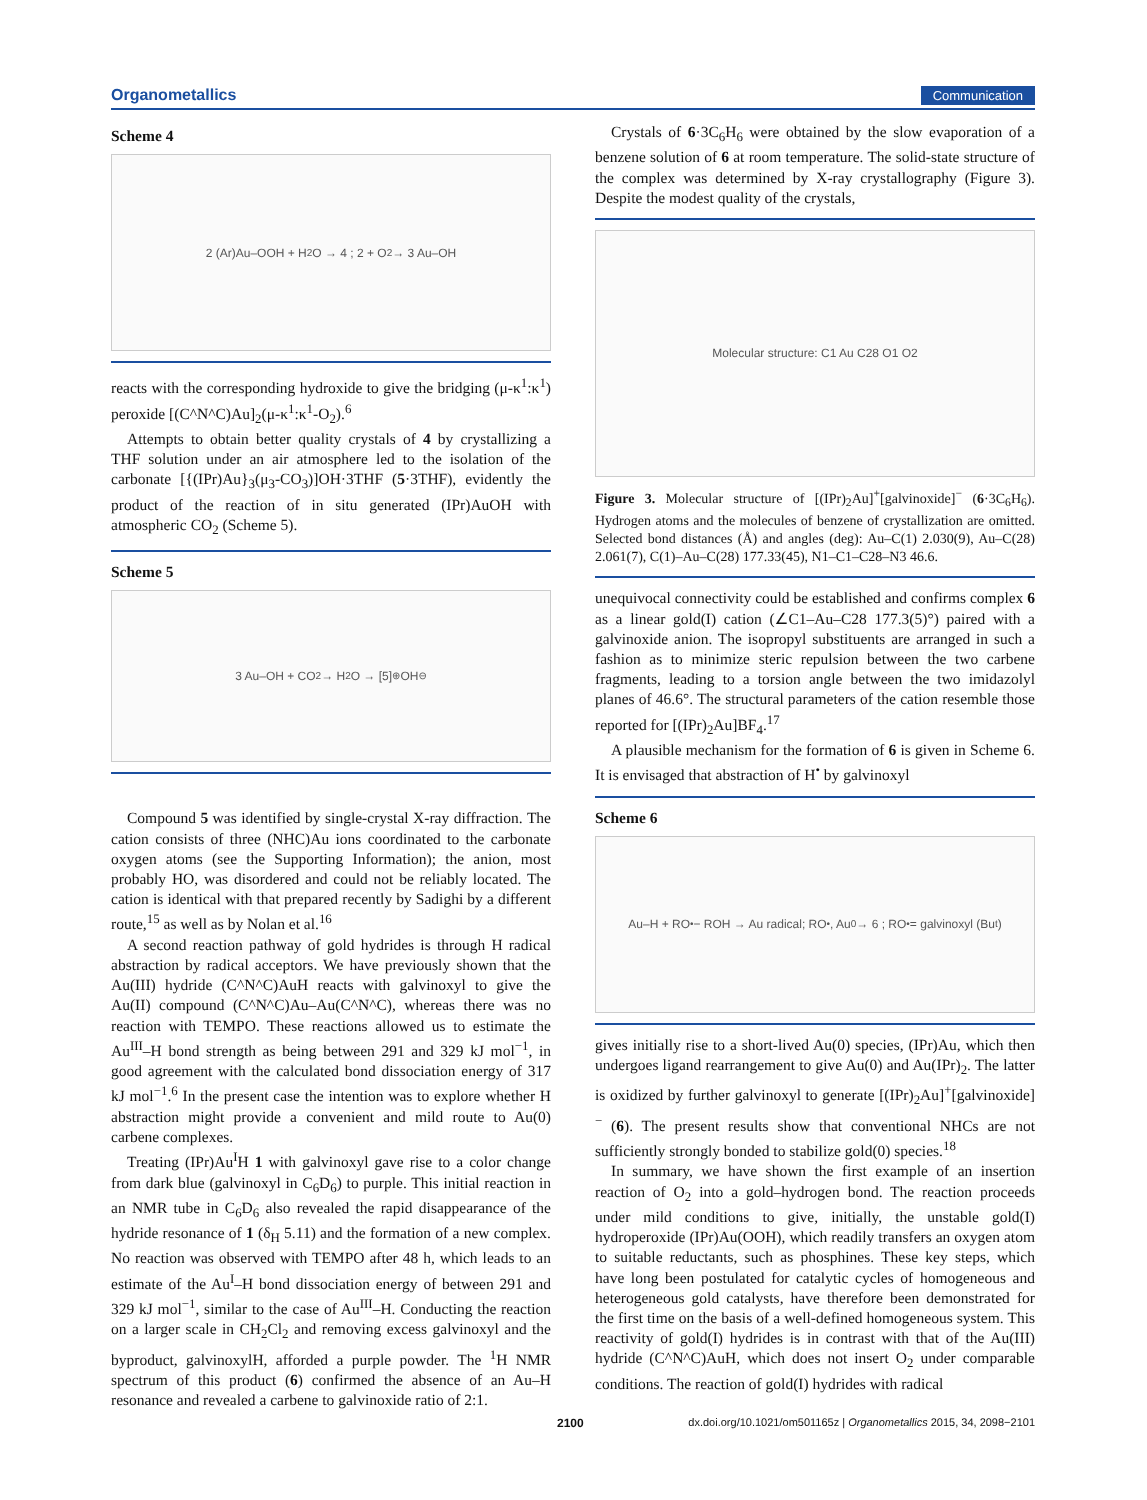Organometallics Communication
Scheme 4
2 (Ar)Au–OOH + H<sub>2</sub>O → 4 ; 2 + O<sub>2</sub> → 3 Au–OH
reacts with the corresponding hydroxide to give the bridging (μ-κ<sup>1</sup>:κ<sup>1</sup>) peroxide [(C^N^C)Au]<sub>2</sub>(μ-κ<sup>1</sup>:κ<sup>1</sup>-O<sub>2</sub>).<sup>6</sup>
Attempts to obtain better quality crystals of 4 by crystallizing a THF solution under an air atmosphere led to the isolation of the carbonate [{(IPr)Au}<sub>3</sub>(μ<sub>3</sub>-CO<sub>3</sub>)]OH·3THF (5·3THF), evidently the product of the reaction of in situ generated (IPr)AuOH with atmospheric CO<sub>2</sub> (Scheme 5).
Scheme 5
3 Au–OH + CO<sub>2</sub> → H<sub>2</sub>O → [5]<sup>⊕</sup> OH<sup>⊖</sup>
Compound 5 was identified by single-crystal X-ray diffraction. The cation consists of three (NHC)Au ions coordinated to the carbonate oxygen atoms (see the Supporting Information); the anion, most probably HO, was disordered and could not be reliably located. The cation is identical with that prepared recently by Sadighi by a different route,<sup>15</sup> as well as by Nolan et al.<sup>16</sup>
A second reaction pathway of gold hydrides is through H radical abstraction by radical acceptors. We have previously shown that the Au(III) hydride (C^N^C)AuH reacts with galvinoxyl to give the Au(II) compound (C^N^C)Au–Au(C^N^C), whereas there was no reaction with TEMPO. These reactions allowed us to estimate the Au<sup>III</sup>–H bond strength as being between 291 and 329 kJ mol<sup>−1</sup>, in good agreement with the calculated bond dissociation energy of 317 kJ mol<sup>−1</sup>.<sup>6</sup> In the present case the intention was to explore whether H abstraction might provide a convenient and mild route to Au(0) carbene complexes.
Treating (IPr)Au<sup>I</sup>H 1 with galvinoxyl gave rise to a color change from dark blue (galvinoxyl in C<sub>6</sub>D<sub>6</sub>) to purple. This initial reaction in an NMR tube in C<sub>6</sub>D<sub>6</sub> also revealed the rapid disappearance of the hydride resonance of 1 (δ<sub>H</sub> 5.11) and the formation of a new complex. No reaction was observed with TEMPO after 48 h, which leads to an estimate of the Au<sup>I</sup>–H bond dissociation energy of between 291 and 329 kJ mol<sup>−1</sup>, similar to the case of Au<sup>III</sup>–H. Conducting the reaction on a larger scale in CH<sub>2</sub>Cl<sub>2</sub> and removing excess galvinoxyl and the byproduct, galvinoxylH, afforded a purple powder. The <sup>1</sup>H NMR spectrum of this product (6) confirmed the absence of an Au–H resonance and revealed a carbene to galvinoxide ratio of 2:1.
Crystals of 6·3C<sub>6</sub>H<sub>6</sub> were obtained by the slow evaporation of a benzene solution of 6 at room temperature. The solid-state structure of the complex was determined by X-ray crystallography (Figure 3). Despite the modest quality of the crystals,
Molecular structure: C1 Au C28 O1 O2
Figure 3. Molecular structure of [(IPr)<sub>2</sub>Au]<sup>+</sup>[galvinoxide]<sup>−</sup> (6·3C<sub>6</sub>H<sub>6</sub>). Hydrogen atoms and the molecules of benzene of crystallization are omitted. Selected bond distances (Å) and angles (deg): Au–C(1) 2.030(9), Au–C(28) 2.061(7), C(1)–Au–C(28) 177.33(45), N1–C1–C28–N3 46.6.
unequivocal connectivity could be established and confirms complex 6 as a linear gold(I) cation (∠C1–Au–C28 177.3(5)°) paired with a galvinoxide anion. The isopropyl substituents are arranged in such a fashion as to minimize steric repulsion between the two carbene fragments, leading to a torsion angle between the two imidazolyl planes of 46.6°. The structural parameters of the cation resemble those reported for [(IPr)<sub>2</sub>Au]BF<sub>4</sub>.<sup>17</sup>
A plausible mechanism for the formation of 6 is given in Scheme 6. It is envisaged that abstraction of H<sup>•</sup> by galvinoxyl
Scheme 6
Au–H + RO<sup>•</sup> − ROH → Au radical; RO<sup>•</sup>, Au<sup>0</sup> → 6 ; RO<sup>•</sup> = galvinoxyl (Bu<sup>t</sup>)
gives initially rise to a short-lived Au(0) species, (IPr)Au, which then undergoes ligand rearrangement to give Au(0) and Au(IPr)<sub>2</sub>. The latter is oxidized by further galvinoxyl to generate [(IPr)<sub>2</sub>Au]<sup>+</sup>[galvinoxide]<sup>−</sup> (6). The present results show that conventional NHCs are not sufficiently strongly bonded to stabilize gold(0) species.<sup>18</sup>
In summary, we have shown the first example of an insertion reaction of O<sub>2</sub> into a gold–hydrogen bond. The reaction proceeds under mild conditions to give, initially, the unstable gold(I) hydroperoxide (IPr)Au(OOH), which readily transfers an oxygen atom to suitable reductants, such as phosphines. These key steps, which have long been postulated for catalytic cycles of homogeneous and heterogeneous gold catalysts, have therefore been demonstrated for the first time on the basis of a well-defined homogeneous system. This reactivity of gold(I) hydrides is in contrast with that of the Au(III) hydride (C^N^C)AuH, which does not insert O<sub>2</sub> under comparable conditions. The reaction of gold(I) hydrides with radical
2100 dx.doi.org/10.1021/om501165z | Organometallics 2015, 34, 2098−2101